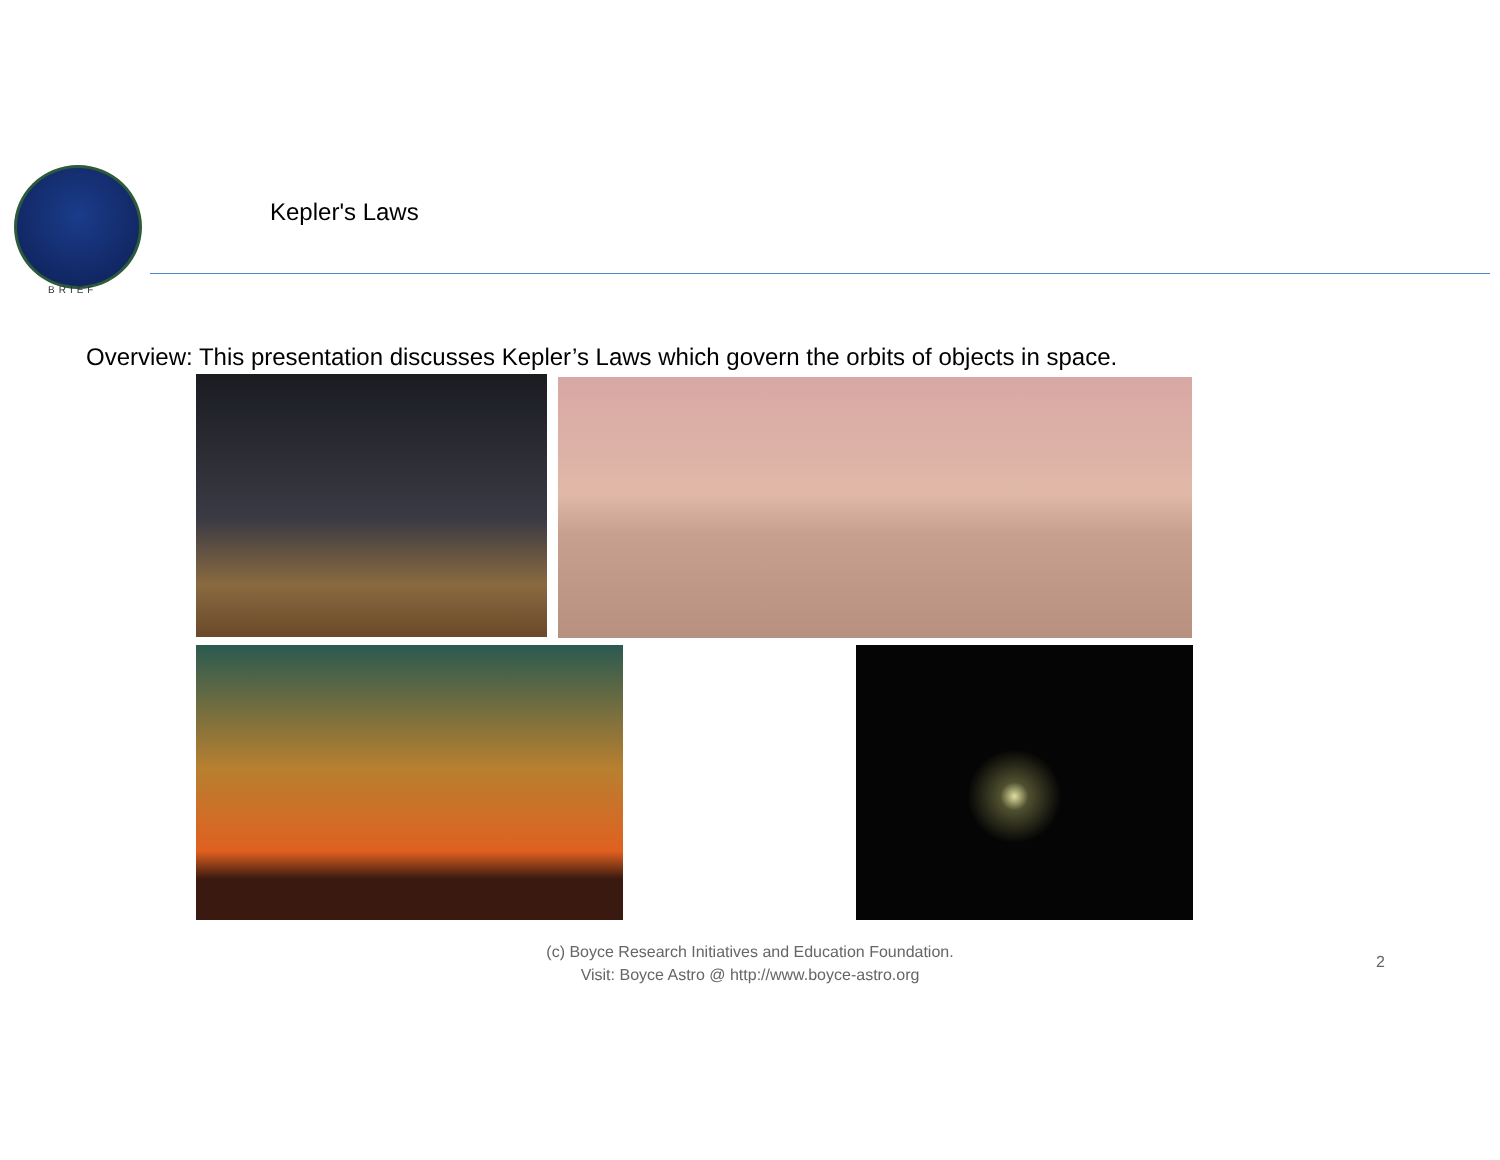BRIEF
Kepler's Laws
Overview: This presentation discusses Kepler’s Laws which govern the orbits of objects in space.
(c) Boyce Research Initiatives and Education Foundation.
Visit: Boyce Astro @ http://www.boyce-astro.org
2